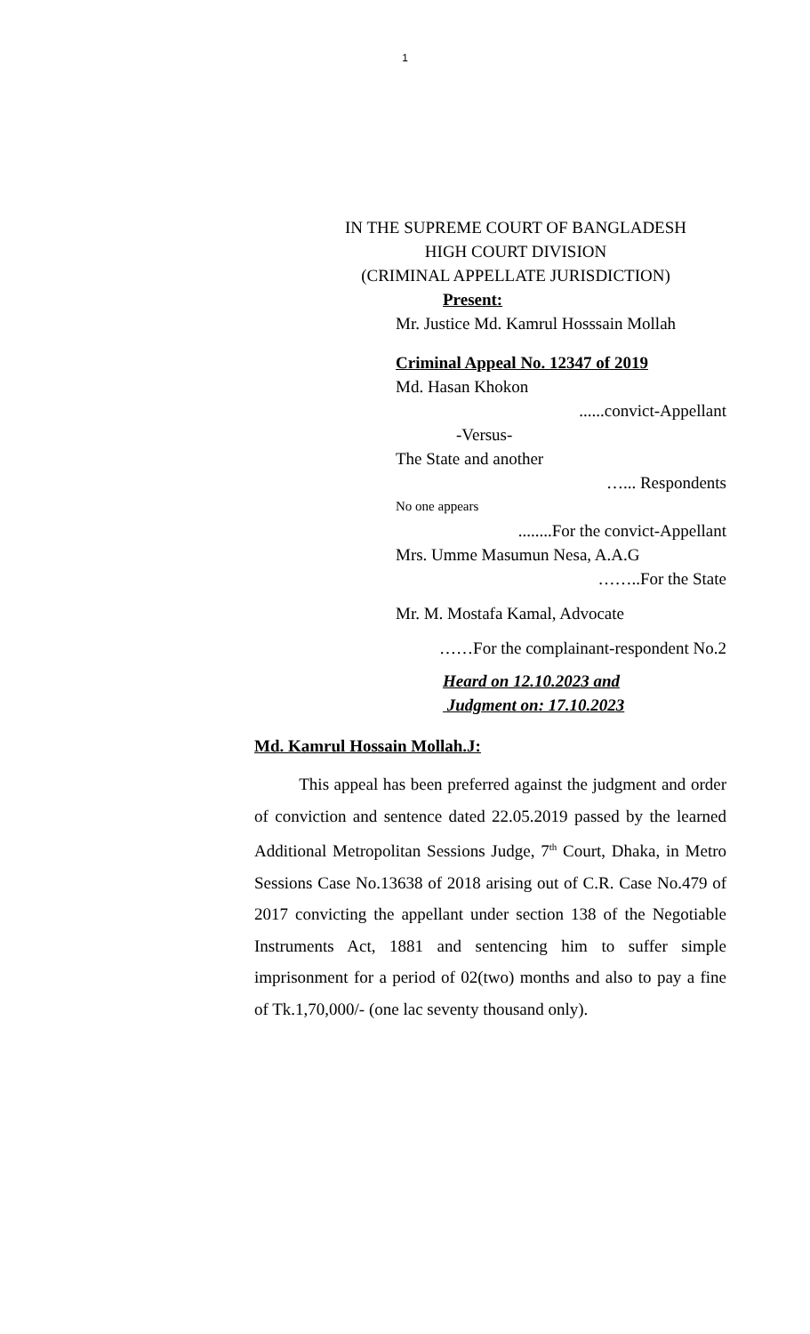1
IN THE SUPREME COURT OF BANGLADESH
HIGH COURT DIVISION
(CRIMINAL APPELLATE JURISDICTION)
Present:
Mr. Justice Md. Kamrul Hosssain Mollah
Criminal Appeal No. 12347 of 2019
Md. Hasan Khokon
......convict-Appellant
-Versus-
The State and another
…... Respondents
No one appears
........For the convict-Appellant
Mrs. Umme Masumun Nesa, A.A.G
……..For the State
Mr. M. Mostafa Kamal, Advocate
……For the complainant-respondent No.2
Heard on 12.10.2023 and
Judgment on: 17.10.2023
Md. Kamrul Hossain Mollah.J:
This appeal has been preferred against the judgment and order of conviction and sentence dated 22.05.2019 passed by the learned Additional Metropolitan Sessions Judge, 7<sup>th</sup> Court, Dhaka, in Metro Sessions Case No.13638 of 2018 arising out of C.R. Case No.479 of 2017 convicting the appellant under section 138 of the Negotiable Instruments Act, 1881 and sentencing him to suffer simple imprisonment for a period of 02(two) months and also to pay a fine of Tk.1,70,000/- (one lac seventy thousand only).